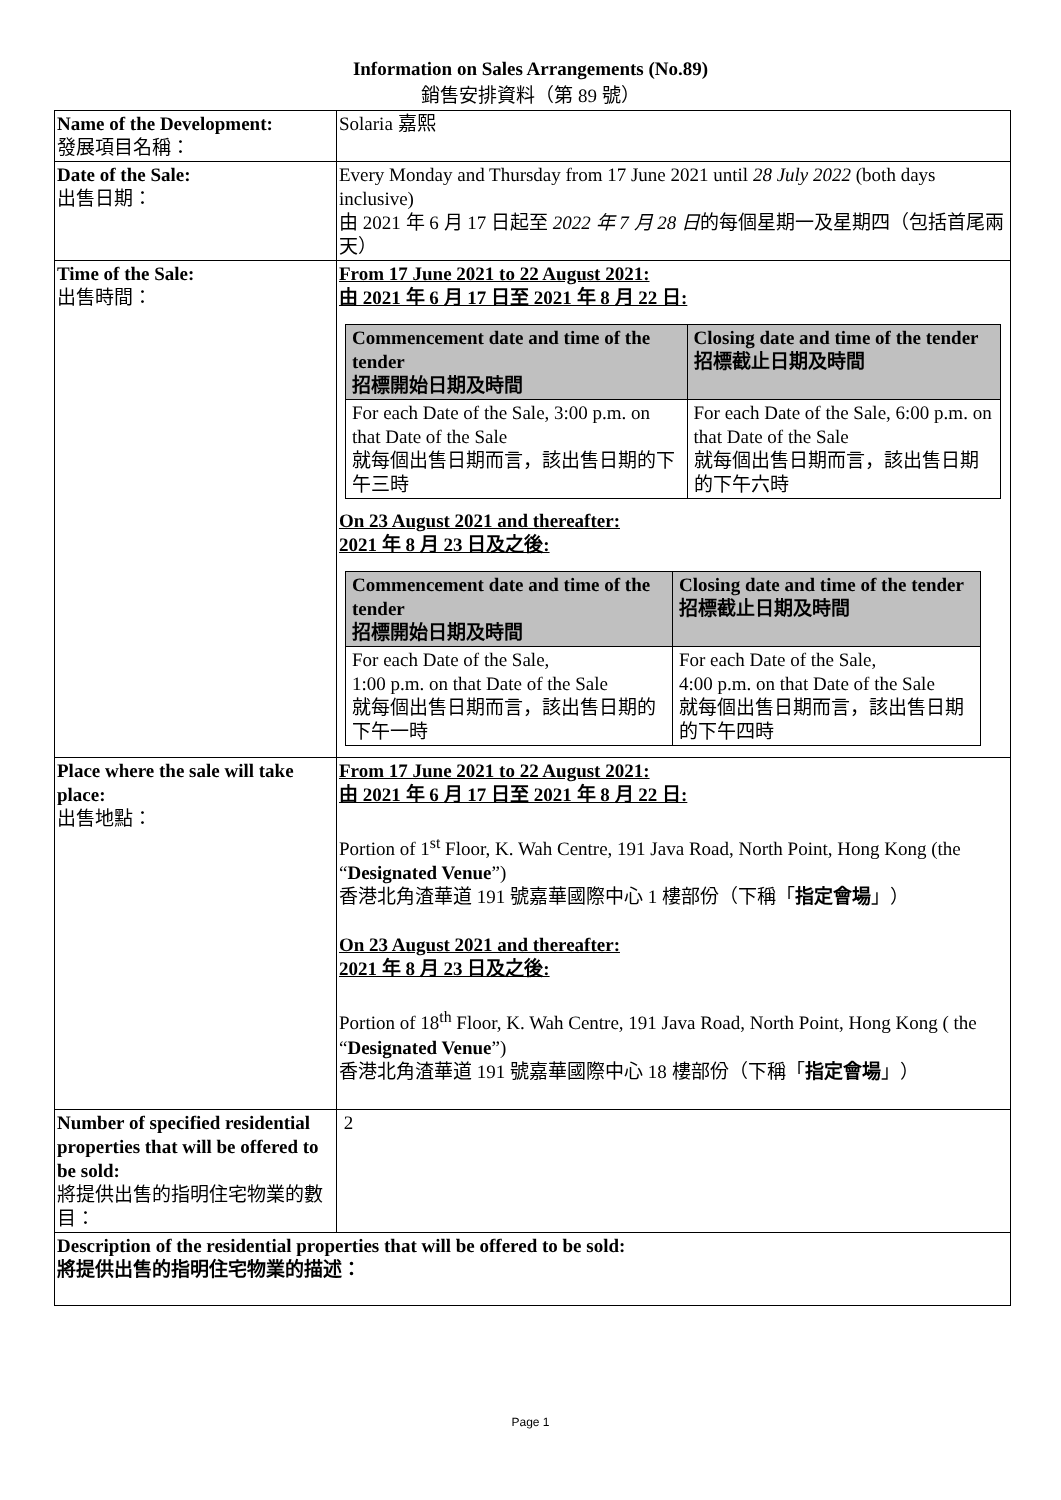Information on Sales Arrangements (No.89)
銷售安排資料（第 89 號）
| Name of the Development: 發展項目名稱： | Solaria 嘉熙 |
| Date of the Sale: 出售日期： | Every Monday and Thursday from 17 June 2021 until 28 July 2022 (both days inclusive) 由 2021 年 6 月 17 日起至 2022 年 7 月 28 日 的每個星期一及星期四（包括首尾兩天） |
| Time of the Sale: 出售時間： | From 17 June 2021 to 22 August 2021: 由 2021 年 6 月 17 日至 2021 年 8 月 22 日: / Commencement date and time of the tender 招標開始日期及時間 / Closing date and time of the tender 招標截止日期及時間 / / --- / --- / / For each Date of the Sale, 3:00 p.m. on that Date of the Sale 就每個出售日期而言，該出售日期的下午三時 / For each Date of the Sale, 6:00 p.m. on that Date of the Sale 就每個出售日期而言，該出售日期的下午六時 / On 23 August 2021 and thereafter: 2021 年 8 月 23 日及之後: / Commencement date and time of the tender 招標開始日期及時間 / Closing date and time of the tender 招標截止日期及時間 / / --- / --- / / For each Date of the Sale, 1:00 p.m. on that Date of the Sale 就每個出售日期而言，該出售日期的下午一時 / For each Date of the Sale, 4:00 p.m. on that Date of the Sale 就每個出售日期而言，該出售日期的下午四時 / |
| Place where the sale will take place: 出售地點： | From 17 June 2021 to 22 August 2021: 由 2021 年 6 月 17 日至 2021 年 8 月 22 日: Portion of 1<sup>st</sup> Floor, K. Wah Centre, 191 Java Road, North Point, Hong Kong (the “ Designated Venue ”) 香港北角渣華道 191 號嘉華國際中心 1 樓部份（下稱「 指定會場 」） On 23 August 2021 and thereafter: 2021 年 8 月 23 日及之後: Portion of 18<sup>th</sup> Floor, K. Wah Centre, 191 Java Road, North Point, Hong Kong ( the “ Designated Venue ”) 香港北角渣華道 191 號嘉華國際中心 18 樓部份（下稱「 指定會場 」） |
| Number of specified residential properties that will be offered to be sold: 將提供出售的指明住宅物業的數目： | 2 |
| Description of the residential properties that will be offered to be sold: 將提供出售的指明住宅物業的描述： | |
Page 1